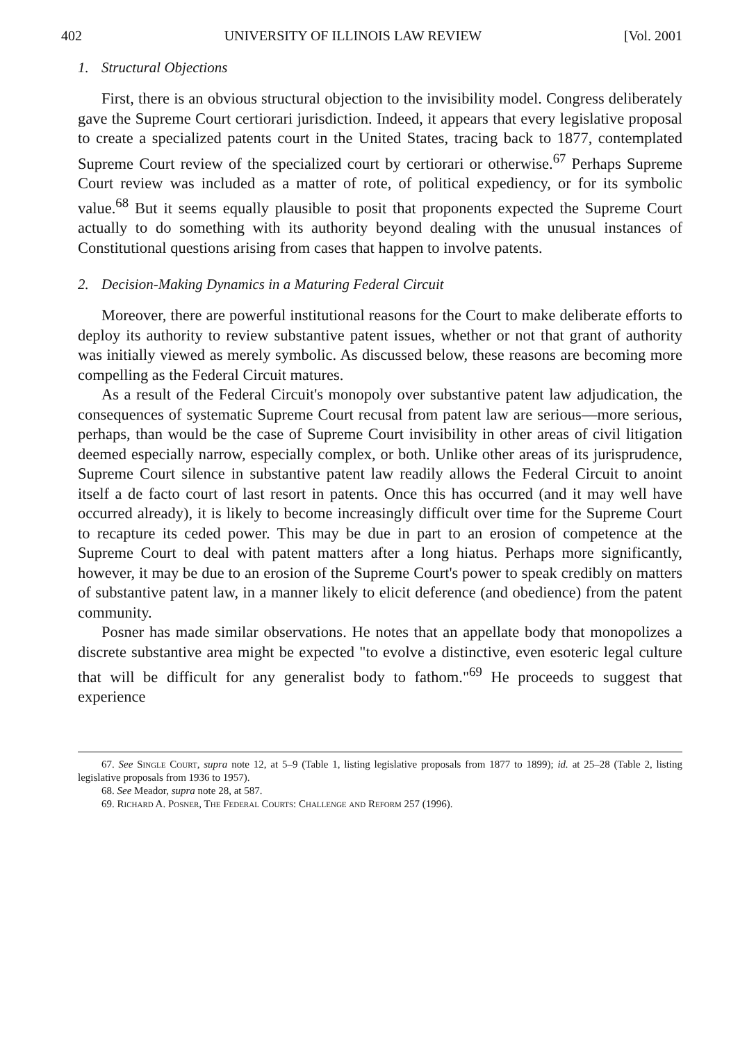402 UNIVERSITY OF ILLINOIS LAW REVIEW [Vol. 2001
1. Structural Objections
First, there is an obvious structural objection to the invisibility model. Congress deliberately gave the Supreme Court certiorari jurisdiction. Indeed, it appears that every legislative proposal to create a specialized patents court in the United States, tracing back to 1877, contemplated Supreme Court review of the specialized court by certiorari or otherwise.<sup>67</sup> Perhaps Supreme Court review was included as a matter of rote, of political expediency, or for its symbolic value.<sup>68</sup> But it seems equally plausible to posit that proponents expected the Supreme Court actually to do something with its authority beyond dealing with the unusual instances of Constitutional questions arising from cases that happen to involve patents.
2. Decision-Making Dynamics in a Maturing Federal Circuit
Moreover, there are powerful institutional reasons for the Court to make deliberate efforts to deploy its authority to review substantive patent issues, whether or not that grant of authority was initially viewed as merely symbolic. As discussed below, these reasons are becoming more compelling as the Federal Circuit matures.
As a result of the Federal Circuit's monopoly over substantive patent law adjudication, the consequences of systematic Supreme Court recusal from patent law are serious—more serious, perhaps, than would be the case of Supreme Court invisibility in other areas of civil litigation deemed especially narrow, especially complex, or both. Unlike other areas of its jurisprudence, Supreme Court silence in substantive patent law readily allows the Federal Circuit to anoint itself a de facto court of last resort in patents. Once this has occurred (and it may well have occurred already), it is likely to become increasingly difficult over time for the Supreme Court to recapture its ceded power. This may be due in part to an erosion of competence at the Supreme Court to deal with patent matters after a long hiatus. Perhaps more significantly, however, it may be due to an erosion of the Supreme Court's power to speak credibly on matters of substantive patent law, in a manner likely to elicit deference (and obedience) from the patent community.
Posner has made similar observations. He notes that an appellate body that monopolizes a discrete substantive area might be expected "to evolve a distinctive, even esoteric legal culture that will be difficult for any generalist body to fathom."<sup>69</sup> He proceeds to suggest that experience
67. See Single Court, supra note 12, at 5–9 (Table 1, listing legislative proposals from 1877 to 1899); id. at 25–28 (Table 2, listing legislative proposals from 1936 to 1957).
68. See Meador, supra note 28, at 587.
69. Richard A. Posner, The Federal Courts: Challenge and Reform 257 (1996).